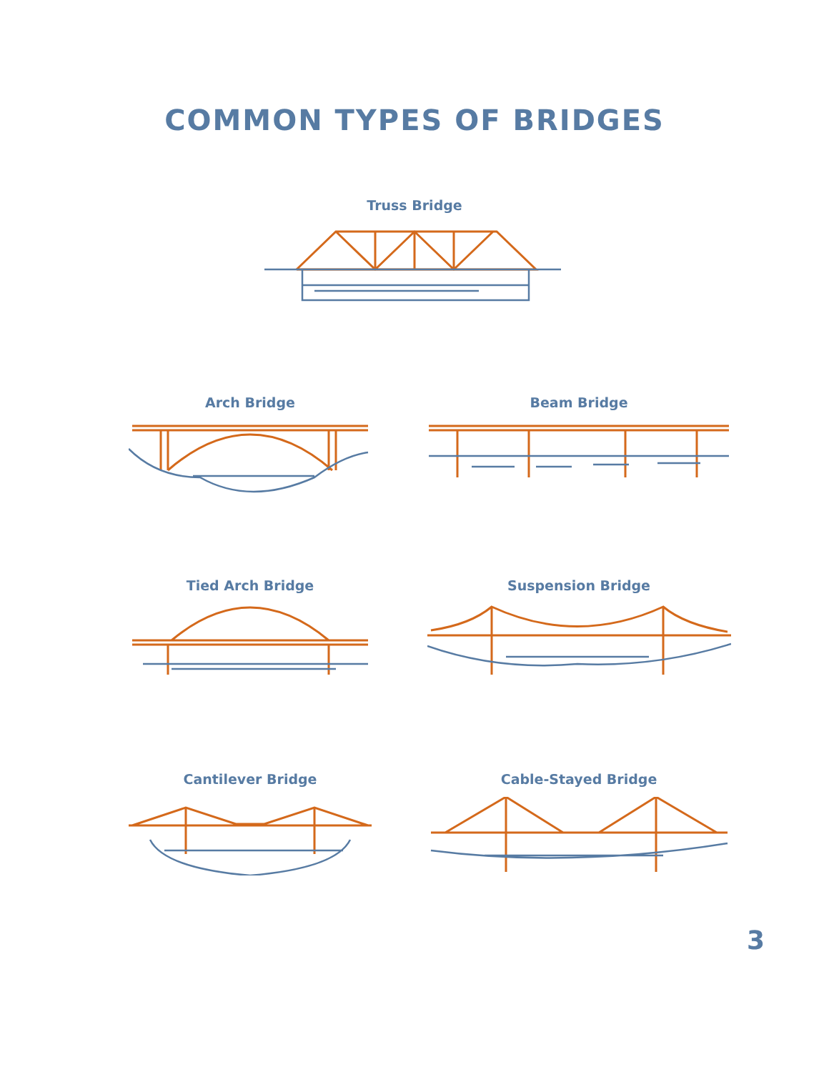COMMON TYPES OF BRIDGES
Truss Bridge
Arch Bridge Beam Bridge
Tied Arch Bridge Suspension Bridge
Cantilever Bridge Cable-Stayed Bridge
3